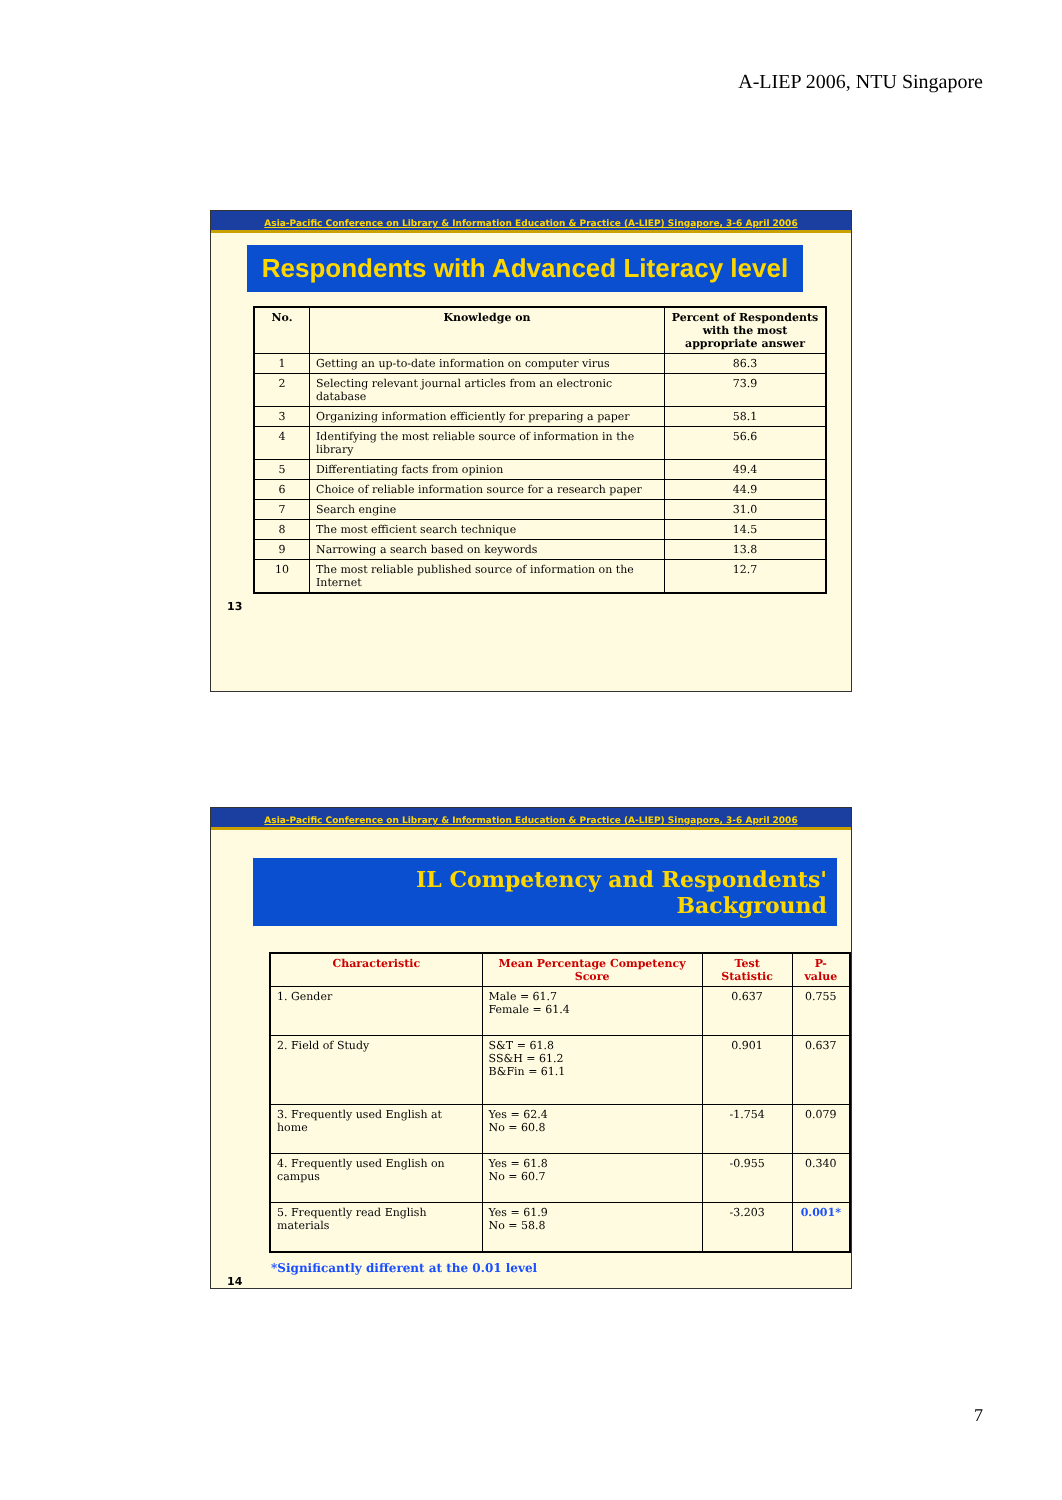A-LIEP 2006, NTU Singapore
Asia-Pacific Conference on Library & Information Education & Practice (A-LIEP) Singapore, 3-6 April 2006
Respondents with Advanced Literacy level
| No. | Knowledge on | Percent of Respondents with the most appropriate answer |
| --- | --- | --- |
| 1 | Getting an up-to-date information on computer virus | 86.3 |
| 2 | Selecting relevant journal articles from an electronic database | 73.9 |
| 3 | Organizing information efficiently for preparing a paper | 58.1 |
| 4 | Identifying the most reliable source of information in the library | 56.6 |
| 5 | Differentiating facts from opinion | 49.4 |
| 6 | Choice of reliable information source for a research paper | 44.9 |
| 7 | Search engine | 31.0 |
| 8 | The most efficient search technique | 14.5 |
| 9 | Narrowing a search based on keywords | 13.8 |
| 10 | The most reliable published source of information on the Internet | 12.7 |
13
Asia-Pacific Conference on Library & Information Education & Practice (A-LIEP) Singapore, 3-6 April 2006
IL Competency and Respondents' Background
| Characteristic | Mean Percentage Competency Score | Test Statistic | P-value |
| --- | --- | --- | --- |
| 1. Gender | Male = 61.7 Female = 61.4 | 0.637 | 0.755 |
| 2. Field of Study | S&T = 61.8 SS&H = 61.2 B&Fin = 61.1 | 0.901 | 0.637 |
| 3. Frequently used English at home | Yes = 62.4 No = 60.8 | -1.754 | 0.079 |
| 4. Frequently used English on campus | Yes = 61.8 No = 60.7 | -0.955 | 0.340 |
| 5. Frequently read English materials | Yes = 61.9 No = 58.8 | -3.203 | 0.001* |
*Significantly different at the 0.01 level
14
7